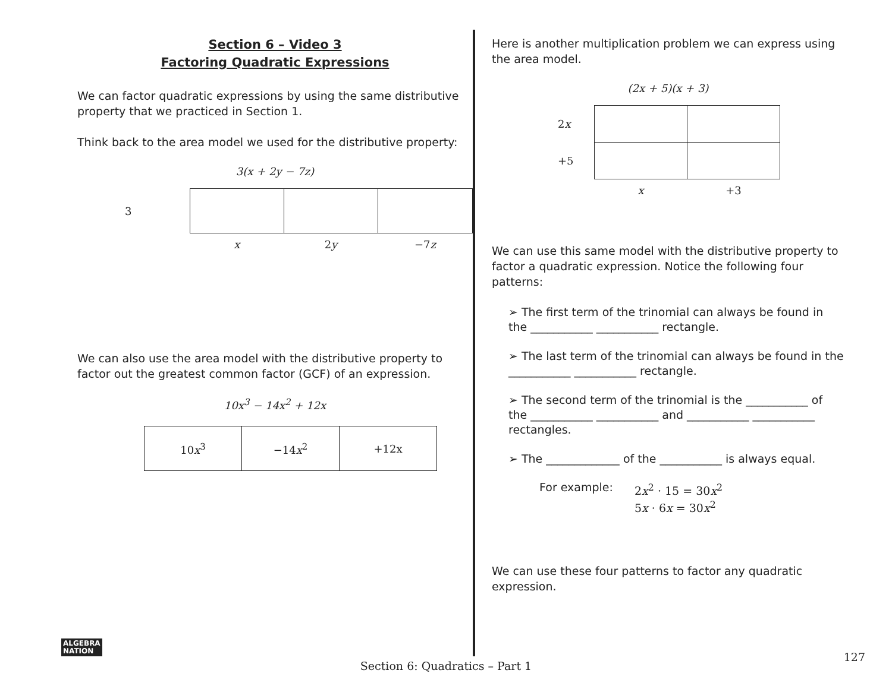Section 6 – Video 3
Factoring Quadratic Expressions
We can factor quadratic expressions by using the same distributive property that we practiced in Section 1.
Think back to the area model we used for the distributive property:
3(x + 2y − 7z)
| 3 | | | |
| | x | 2 y | −7 z |
We can also use the area model with the distributive property to factor out the greatest common factor (GCF) of an expression.
10x<sup>3</sup> − 14x<sup>2</sup> + 12x
| 10 x<sup>3</sup> | −14 x<sup>2</sup> | +12x |
Here is another multiplication problem we can express using the area model.
(2x + 5)(x + 3)
| 2 x | | |
| +5 | | |
| | x | +3 |
We can use this same model with the distributive property to factor a quadratic expression. Notice the following four patterns:
➢ The first term of the trinomial can always be found in the ___________ ___________ rectangle.
➢ The last term of the trinomial can always be found in the ___________ ___________ rectangle.
➢ The second term of the trinomial is the ___________ of the ___________ ___________ and ___________ ___________ rectangles.
➢ The _____________ of the ___________ is always equal.
For example: 2x<sup>2</sup> · 15 = 30x<sup>2</sup>
5x · 6x = 30x<sup>2</sup>
We can use these four patterns to factor any quadratic expression.
ALGEBRA
NATION
127
Section 6: Quadratics – Part 1